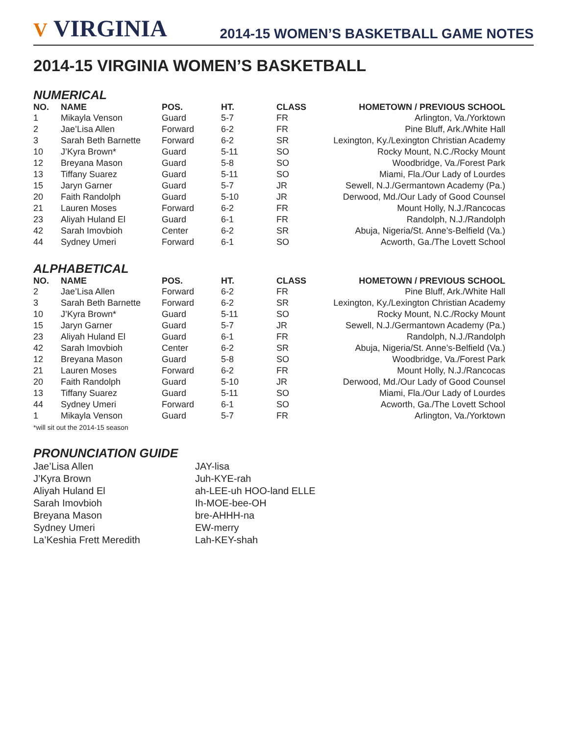V VIRGINIA
2014-15 WOMEN’S BASKETBALL GAME NOTES
2014-15 VIRGINIA WOMEN’S BASKETBALL
NUMERICAL
| NO. | NAME | POS. | HT. | CLASS | HOMETOWN / PREVIOUS SCHOOL |
| --- | --- | --- | --- | --- | --- |
| 1 | Mikayla Venson | Guard | 5-7 | FR | Arlington, Va./Yorktown |
| 2 | Jae’Lisa Allen | Forward | 6-2 | FR | Pine Bluff, Ark./White Hall |
| 3 | Sarah Beth Barnette | Forward | 6-2 | SR | Lexington, Ky./Lexington Christian Academy |
| 10 | J’Kyra Brown* | Guard | 5-11 | SO | Rocky Mount, N.C./Rocky Mount |
| 12 | Breyana Mason | Guard | 5-8 | SO | Woodbridge, Va./Forest Park |
| 13 | Tiffany Suarez | Guard | 5-11 | SO | Miami, Fla./Our Lady of Lourdes |
| 15 | Jaryn Garner | Guard | 5-7 | JR | Sewell, N.J./Germantown Academy (Pa.) |
| 20 | Faith Randolph | Guard | 5-10 | JR | Derwood, Md./Our Lady of Good Counsel |
| 21 | Lauren Moses | Forward | 6-2 | FR | Mount Holly, N.J./Rancocas |
| 23 | Aliyah Huland El | Guard | 6-1 | FR | Randolph, N.J./Randolph |
| 42 | Sarah Imovbioh | Center | 6-2 | SR | Abuja, Nigeria/St. Anne’s-Belfield (Va.) |
| 44 | Sydney Umeri | Forward | 6-1 | SO | Acworth, Ga./The Lovett School |
ALPHABETICAL
| NO. | NAME | POS. | HT. | CLASS | HOMETOWN / PREVIOUS SCHOOL |
| --- | --- | --- | --- | --- | --- |
| 2 | Jae’Lisa Allen | Forward | 6-2 | FR | Pine Bluff, Ark./White Hall |
| 3 | Sarah Beth Barnette | Forward | 6-2 | SR | Lexington, Ky./Lexington Christian Academy |
| 10 | J’Kyra Brown* | Guard | 5-11 | SO | Rocky Mount, N.C./Rocky Mount |
| 15 | Jaryn Garner | Guard | 5-7 | JR | Sewell, N.J./Germantown Academy (Pa.) |
| 23 | Aliyah Huland El | Guard | 6-1 | FR | Randolph, N.J./Randolph |
| 42 | Sarah Imovbioh | Center | 6-2 | SR | Abuja, Nigeria/St. Anne’s-Belfield (Va.) |
| 12 | Breyana Mason | Guard | 5-8 | SO | Woodbridge, Va./Forest Park |
| 21 | Lauren Moses | Forward | 6-2 | FR | Mount Holly, N.J./Rancocas |
| 20 | Faith Randolph | Guard | 5-10 | JR | Derwood, Md./Our Lady of Good Counsel |
| 13 | Tiffany Suarez | Guard | 5-11 | SO | Miami, Fla./Our Lady of Lourdes |
| 44 | Sydney Umeri | Forward | 6-1 | SO | Acworth, Ga./The Lovett School |
| 1 | Mikayla Venson | Guard | 5-7 | FR | Arlington, Va./Yorktown |
*will sit out the 2014-15 season
PRONUNCIATION GUIDE
Jae’Lisa Allen
JAY-lisa
J’Kyra Brown
Juh-KYE-rah
Aliyah Huland El
ah-LEE-uh HOO-land ELLE
Sarah Imovbioh
Ih-MOE-bee-OH
Breyana Mason
bre-AHHH-na
Sydney Umeri
EW-merry
La’Keshia Frett Meredith
Lah-KEY-shah